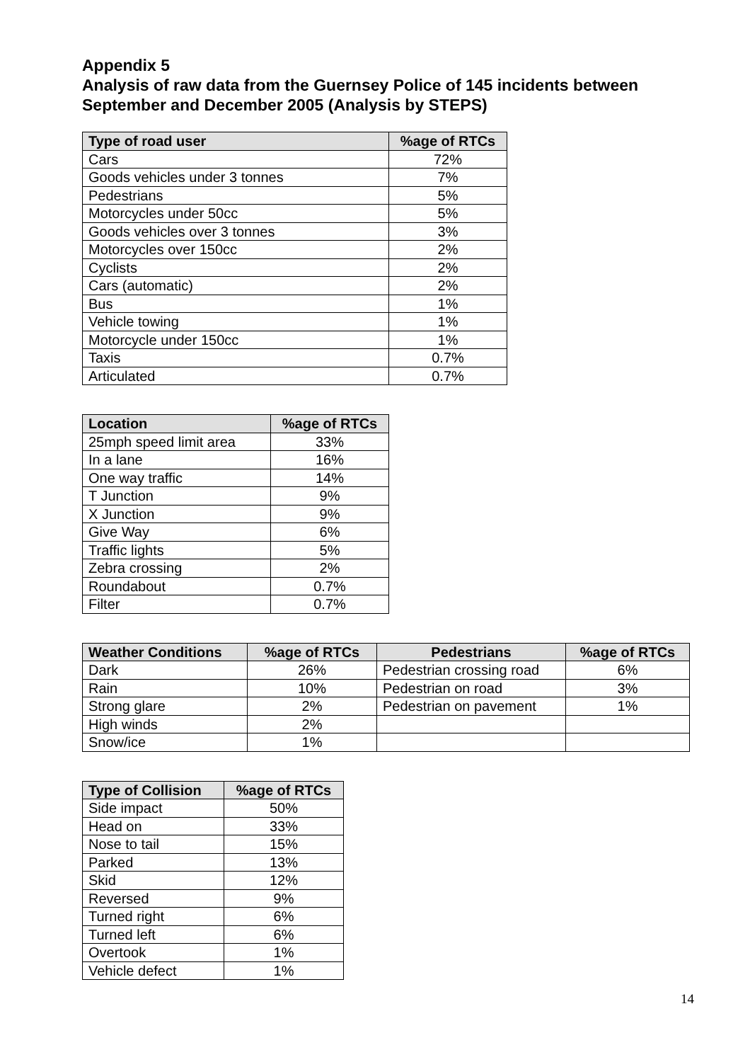Appendix 5
Analysis of raw data from the Guernsey Police of 145 incidents between September and December 2005 (Analysis by STEPS)
| Type of road user | %age of RTCs |
| --- | --- |
| Cars | 72% |
| Goods vehicles under 3 tonnes | 7% |
| Pedestrians | 5% |
| Motorcycles under 50cc | 5% |
| Goods vehicles over 3 tonnes | 3% |
| Motorcycles over 150cc | 2% |
| Cyclists | 2% |
| Cars (automatic) | 2% |
| Bus | 1% |
| Vehicle towing | 1% |
| Motorcycle under 150cc | 1% |
| Taxis | 0.7% |
| Articulated | 0.7% |
| Location | %age of RTCs |
| --- | --- |
| 25mph speed limit area | 33% |
| In a lane | 16% |
| One way traffic | 14% |
| T Junction | 9% |
| X Junction | 9% |
| Give Way | 6% |
| Traffic lights | 5% |
| Zebra crossing | 2% |
| Roundabout | 0.7% |
| Filter | 0.7% |
| Weather Conditions | %age of RTCs | Pedestrians | %age of RTCs |
| --- | --- | --- | --- |
| Dark | 26% | Pedestrian crossing road | 6% |
| Rain | 10% | Pedestrian on road | 3% |
| Strong glare | 2% | Pedestrian on pavement | 1% |
| High winds | 2% | | |
| Snow/ice | 1% | | |
| Type of Collision | %age of RTCs |
| --- | --- |
| Side impact | 50% |
| Head on | 33% |
| Nose to tail | 15% |
| Parked | 13% |
| Skid | 12% |
| Reversed | 9% |
| Turned right | 6% |
| Turned left | 6% |
| Overtook | 1% |
| Vehicle defect | 1% |
14